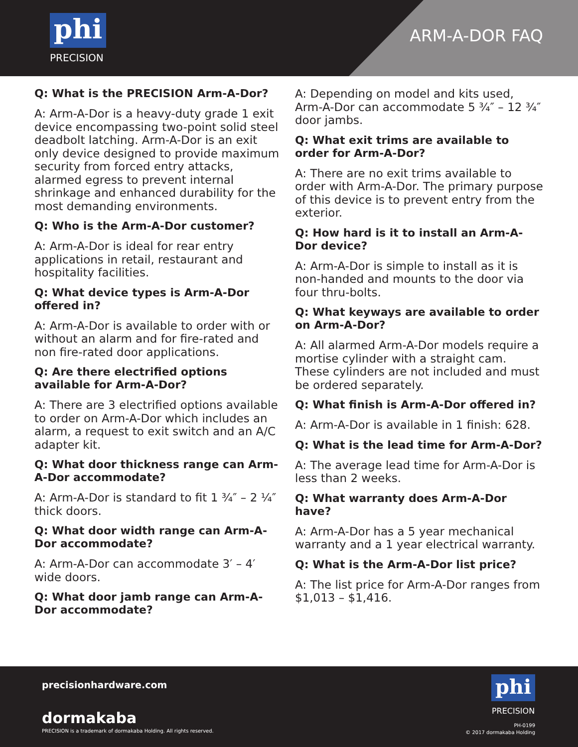phi
PRECISION
ARM-A-DOR FAQ
Q: What is the PRECISION Arm-A-Dor?
A: Arm-A-Dor is a heavy-duty grade 1 exit device encompassing two-point solid steel deadbolt latching. Arm-A-Dor is an exit only device designed to provide maximum security from forced entry attacks, alarmed egress to prevent internal shrinkage and enhanced durability for the most demanding environments.
Q: Who is the Arm-A-Dor customer?
A: Arm-A-Dor is ideal for rear entry applications in retail, restaurant and hospitality facilities.
Q: What device types is Arm-A-Dor offered in?
A: Arm-A-Dor is available to order with or without an alarm and for fire-rated and non fire-rated door applications.
Q: Are there electrified options available for Arm-A-Dor?
A: There are 3 electrified options available to order on Arm-A-Dor which includes an alarm, a request to exit switch and an A/C adapter kit.
Q: What door thickness range can Arm-A-Dor accommodate?
A: Arm-A-Dor is standard to fit 1 ¾″ – 2 ¼″ thick doors.
Q: What door width range can Arm-A-Dor accommodate?
A: Arm-A-Dor can accommodate 3′ – 4′ wide doors.
Q: What door jamb range can Arm-A-Dor accommodate?
A: Depending on model and kits used, Arm-A-Dor can accommodate 5 ¾″ – 12 ¾″ door jambs.
Q: What exit trims are available to order for Arm-A-Dor?
A: There are no exit trims available to order with Arm-A-Dor. The primary purpose of this device is to prevent entry from the exterior.
Q: How hard is it to install an Arm-A-Dor device?
A: Arm-A-Dor is simple to install as it is non-handed and mounts to the door via four thru-bolts.
Q: What keyways are available to order on Arm-A-Dor?
A: All alarmed Arm-A-Dor models require a mortise cylinder with a straight cam. These cylinders are not included and must be ordered separately.
Q: What finish is Arm-A-Dor offered in?
A: Arm-A-Dor is available in 1 finish: 628.
Q: What is the lead time for Arm-A-Dor?
A: The average lead time for Arm-A-Dor is less than 2 weeks.
Q: What warranty does Arm-A-Dor have?
A: Arm-A-Dor has a 5 year mechanical warranty and a 1 year electrical warranty.
Q: What is the Arm-A-Dor list price?
A: The list price for Arm-A-Dor ranges from $1,013 – $1,416.
precisionhardware.com
dormakaba
PRECISION is a trademark of dormakaba Holding. All rights reserved.
phi
PRECISION
PH-0199
© 2017 dormakaba Holding